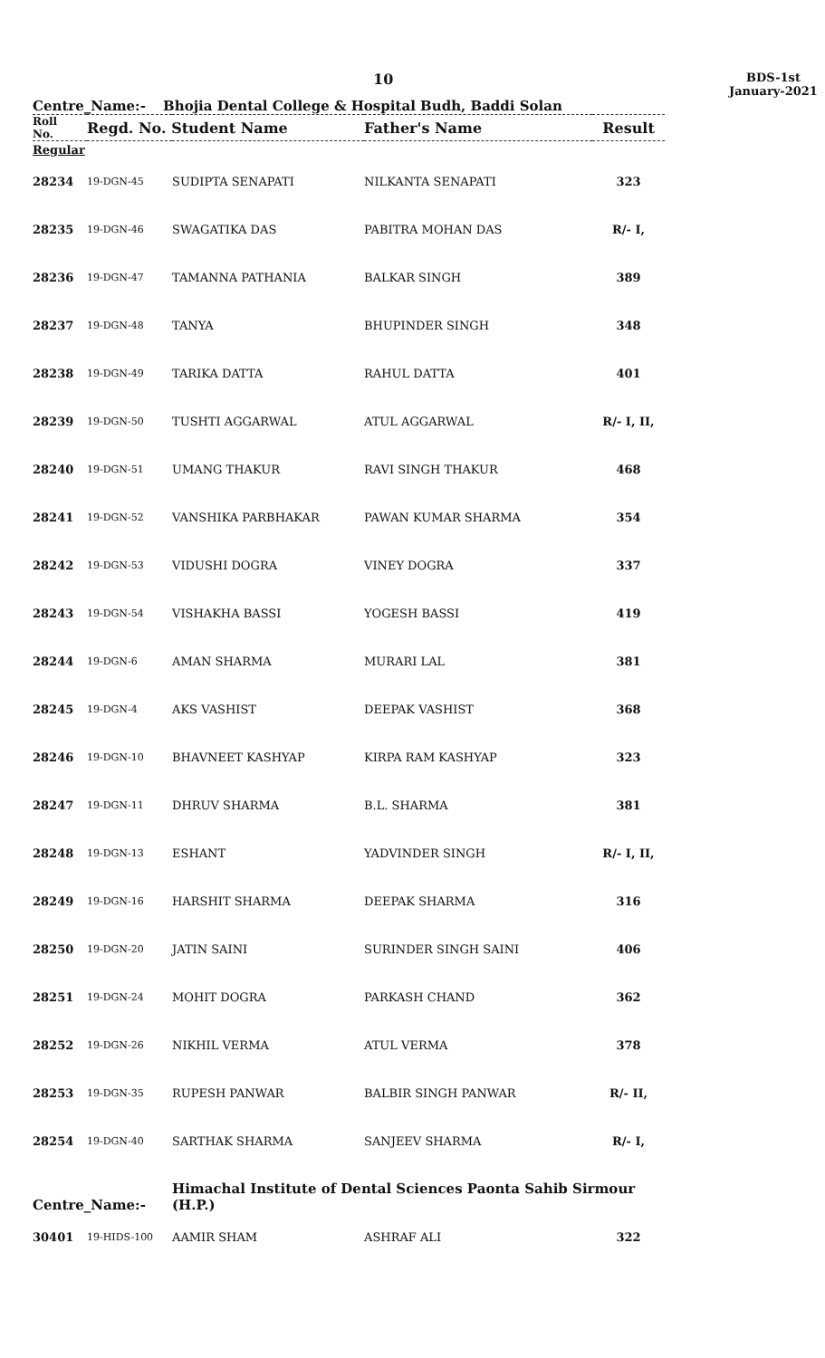10
BDS-1st
January-2021
Centre_Name:- Bhojia Dental College & Hospital Budh, Baddi Solan
| Roll No. | Regd. No. Student Name | | Father's Name | Result |
| --- | --- | --- | --- | --- |
| Regular | | | | |
| 28234 | 19-DGN-45 | SUDIPTA SENAPATI | NILKANTA SENAPATI | 323 |
| 28235 | 19-DGN-46 | SWAGATIKA DAS | PABITRA MOHAN DAS | R/- I, |
| 28236 | 19-DGN-47 | TAMANNA PATHANIA | BALKAR SINGH | 389 |
| 28237 | 19-DGN-48 | TANYA | BHUPINDER SINGH | 348 |
| 28238 | 19-DGN-49 | TARIKA DATTA | RAHUL DATTA | 401 |
| 28239 | 19-DGN-50 | TUSHTI AGGARWAL | ATUL AGGARWAL | R/- I, II, |
| 28240 | 19-DGN-51 | UMANG THAKUR | RAVI SINGH THAKUR | 468 |
| 28241 | 19-DGN-52 | VANSHIKA PARBHAKAR | PAWAN KUMAR SHARMA | 354 |
| 28242 | 19-DGN-53 | VIDUSHI DOGRA | VINEY DOGRA | 337 |
| 28243 | 19-DGN-54 | VISHAKHA BASSI | YOGESH BASSI | 419 |
| 28244 | 19-DGN-6 | AMAN SHARMA | MURARI LAL | 381 |
| 28245 | 19-DGN-4 | AKS VASHIST | DEEPAK VASHIST | 368 |
| 28246 | 19-DGN-10 | BHAVNEET KASHYAP | KIRPA RAM KASHYAP | 323 |
| 28247 | 19-DGN-11 | DHRUV SHARMA | B.L. SHARMA | 381 |
| 28248 | 19-DGN-13 | ESHANT | YADVINDER SINGH | R/- I, II, |
| 28249 | 19-DGN-16 | HARSHIT SHARMA | DEEPAK SHARMA | 316 |
| 28250 | 19-DGN-20 | JATIN SAINI | SURINDER SINGH SAINI | 406 |
| 28251 | 19-DGN-24 | MOHIT DOGRA | PARKASH CHAND | 362 |
| 28252 | 19-DGN-26 | NIKHIL VERMA | ATUL VERMA | 378 |
| 28253 | 19-DGN-35 | RUPESH PANWAR | BALBIR SINGH PANWAR | R/- II, |
| 28254 | 19-DGN-40 | SARTHAK SHARMA | SANJEEV SHARMA | R/- I, |
| Centre_Name:- | | Himachal Institute of Dental Sciences Paonta Sahib Sirmour (H.P.) | | |
| 30401 | 19-HIDS-100 | AAMIR SHAM | ASHRAF ALI | 322 |